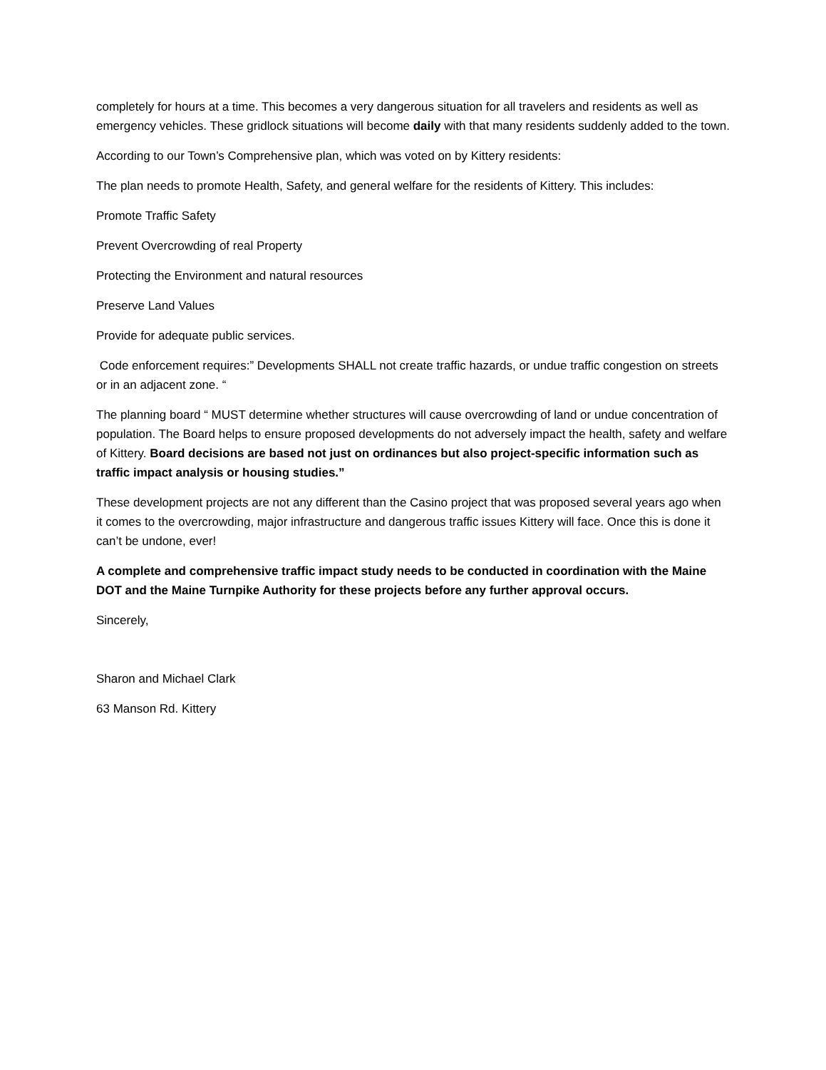completely for hours at a time. This becomes a very dangerous situation for all travelers and residents as well as emergency vehicles. These gridlock situations will become daily with that many residents suddenly added to the town.
According to our Town’s Comprehensive plan, which was voted on by Kittery residents:
The plan needs to promote Health, Safety, and general welfare for the residents of Kittery. This includes:
Promote Traffic Safety
Prevent Overcrowding of real Property
Protecting the Environment and natural resources
Preserve Land Values
Provide for adequate public services.
Code enforcement requires:” Developments SHALL not create traffic hazards, or undue traffic congestion on streets or in an adjacent zone. “
The planning board “ MUST determine whether structures will cause overcrowding of land or undue concentration of population. The Board helps to ensure proposed developments do not adversely impact the health, safety and welfare of Kittery. Board decisions are based not just on ordinances but also project-specific information such as traffic impact analysis or housing studies.”
These development projects are not any different than the Casino project that was proposed several years ago when it comes to the overcrowding, major infrastructure and dangerous traffic issues Kittery will face. Once this is done it can’t be undone, ever!
A complete and comprehensive traffic impact study needs to be conducted in coordination with the Maine DOT and the Maine Turnpike Authority for these projects before any further approval occurs.
Sincerely,
Sharon and Michael Clark
63 Manson Rd. Kittery